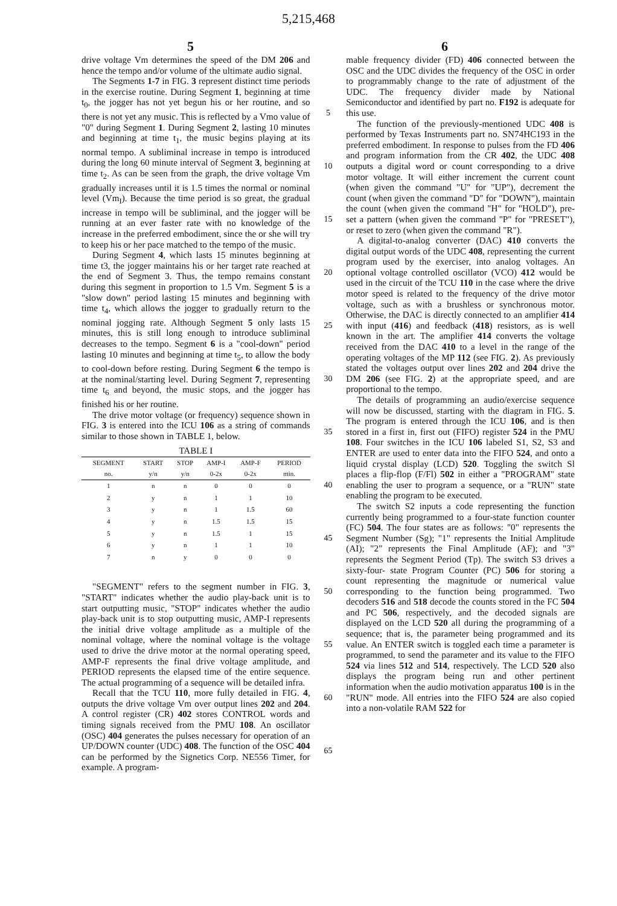5,215,468
5 6
drive voltage Vm determines the speed of the DM 206 and hence the tempo and/or volume of the ultimate audio signal.
The Segments 1-7 in FIG. 3 represent distinct time periods in the exercise routine. During Segment 1, beginning at time t<sub>0</sub>, the jogger has not yet begun his or her routine, and so there is not yet any music. This is reflected by a Vmo value of "0" during Segment 1. During Segment 2, lasting 10 minutes and beginning at time t<sub>1</sub>, the music begins playing at its normal tempo. A subliminal increase in tempo is introduced during the long 60 minute interval of Segment 3, beginning at time t<sub>2</sub>. As can be seen from the graph, the drive voltage Vm gradually increases until it is 1.5 times the normal or nominal level (Vm<sub>I</sub>). Because the time period is so great, the gradual increase in tempo will be subliminal, and the jogger will be running at an ever faster rate with no knowledge of the increase in the preferred embodiment, since the or she will try to keep his or her pace matched to the tempo of the music.
During Segment 4, which lasts 15 minutes beginning at time t3, the jogger maintains his or her target rate reached at the end of Segment 3. Thus, the tempo remains constant during this segment in proportion to 1.5 Vm. Segment 5 is a "slow down" period lasting 15 minutes and beginning with time t<sub>4</sub>, which allows the jogger to gradually return to the nominal jogging rate. Although Segment 5 only lasts 15 minutes, this is still long enough to introduce subliminal decreases to the tempo. Segment 6 is a "cool-down" period lasting 10 minutes and beginning at time t<sub>5</sub>, to allow the body to cool-down before resting. During Segment 6 the tempo is at the nominal/starting level. During Segment 7, representing time t<sub>6</sub> and beyond, the music stops, and the jogger has finished his or her routine.
The drive motor voltage (or frequency) sequence shown in FIG. 3 is entered into the ICU 106 as a string of commands similar to those shown in TABLE 1, below.
TABLE I
| SEGMENT no. | START y/n | STOP y/n | AMP-I 0-2x | AMP-F 0-2x | PERIOD min. |
| --- | --- | --- | --- | --- | --- |
| 1 | n | n | 0 | 0 | 0 |
| 2 | y | n | 1 | 1 | 10 |
| 3 | y | n | 1 | 1.5 | 60 |
| 4 | y | n | 1.5 | 1.5 | 15 |
| 5 | y | n | 1.5 | 1 | 15 |
| 6 | y | n | 1 | 1 | 10 |
| 7 | n | y | 0 | 0 | 0 |
"SEGMENT" refers to the segment number in FIG. 3, "START" indicates whether the audio play-back unit is to start outputting music, "STOP" indicates whether the audio play-back unit is to stop outputting music, AMP-I represents the initial drive voltage amplitude as a multiple of the nominal voltage, where the nominal voltage is the voltage used to drive the drive motor at the normal operating speed, AMP-F represents the final drive voltage amplitude, and PERIOD represents the elapsed time of the entire sequence. The actual programming of a sequence will be detailed infra.
Recall that the TCU 110, more fully detailed in FIG. 4, outputs the drive voltage Vm over output lines 202 and 204. A control register (CR) 402 stores CONTROL words and timing signals received from the PMU 108. An oscillator (OSC) 404 generates the pulses necessary for operation of an UP/DOWN counter (UDC) 408. The function of the OSC 404 can be performed by the Signetics Corp. NE556 Timer, for example. A program-
5
10
15
20
25
30
35
40
45
50
55
60
65
mable frequency divider (FD) 406 connected between the OSC and the UDC divides the frequency of the OSC in order to programmably change to the rate of adjustment of the UDC. The frequency divider made by National Semiconductor and identified by part no. F192 is adequate for this use.
The function of the previously-mentioned UDC 408 is performed by Texas Instruments part no. SN74HC193 in the preferred embodiment. In response to pulses from the FD 406 and program information from the CR 402, the UDC 408 outputs a digital word or count corresponding to a drive motor voltage. It will either increment the current count (when given the command "U" for "UP"), decrement the count (when given the command "D" for "DOWN"), maintain the count (when given the command "H" for "HOLD"), pre-set a pattern (when given the command "P" for "PRESET"), or reset to zero (when given the command "R").
A digital-to-analog converter (DAC) 410 converts the digital output words of the UDC 408, representing the current program used by the exerciser, into analog voltages. An optional voltage controlled oscillator (VCO) 412 would be used in the circuit of the TCU 110 in the case where the drive motor speed is related to the frequency of the drive motor voltage, such as with a brushless or synchronous motor. Otherwise, the DAC is directly connected to an amplifier 414 with input (416) and feedback (418) resistors, as is well known in the art. The amplifier 414 converts the voltage received from the DAC 410 to a level in the range of the operating voltages of the MP 112 (see FIG. 2). As previously stated the voltages output over lines 202 and 204 drive the DM 206 (see FIG. 2) at the appropriate speed, and are proportional to the tempo.
The details of programming an audio/exercise sequence will now be discussed, starting with the diagram in FIG. 5. The program is entered through the ICU 106, and is then stored in a first in, first out (FIFO) register 524 in the PMU 108. Four switches in the ICU 106 labeled S1, S2, S3 and ENTER are used to enter data into the FIFO 524, and onto a liquid crystal display (LCD) 520. Toggling the switch Sl places a flip-flop (F/Fl) 502 in either a "PROGRAM" state enabling the user to program a sequence, or a "RUN" state enabling the program to be executed.
The switch S2 inputs a code representing the function currently being programmed to a four-state function counter (FC) 504. The four states are as follows: "0" represents the Segment Number (Sg); "1" represents the Initial Amplitude (AI); "2" represents the Final Amplitude (AF); and "3" represents the Segment Period (Tp). The switch S3 drives a sixty-four- state Program Counter (PC) 506 for storing a count representing the magnitude or numerical value corresponding to the function being programmed. Two decoders 516 and 518 decode the counts stored in the FC 504 and PC 506, respectively, and the decoded signals are displayed on the LCD 520 all during the programming of a sequence; that is, the parameter being programmed and its value. An ENTER switch is toggled each time a parameter is programmed, to send the parameter and its value to the FIFO 524 via lines 512 and 514, respectively. The LCD 520 also displays the program being run and other pertinent information when the audio motivation apparatus 100 is in the "RUN" mode. All entries into the FIFO 524 are also copied into a non-volatile RAM 522 for